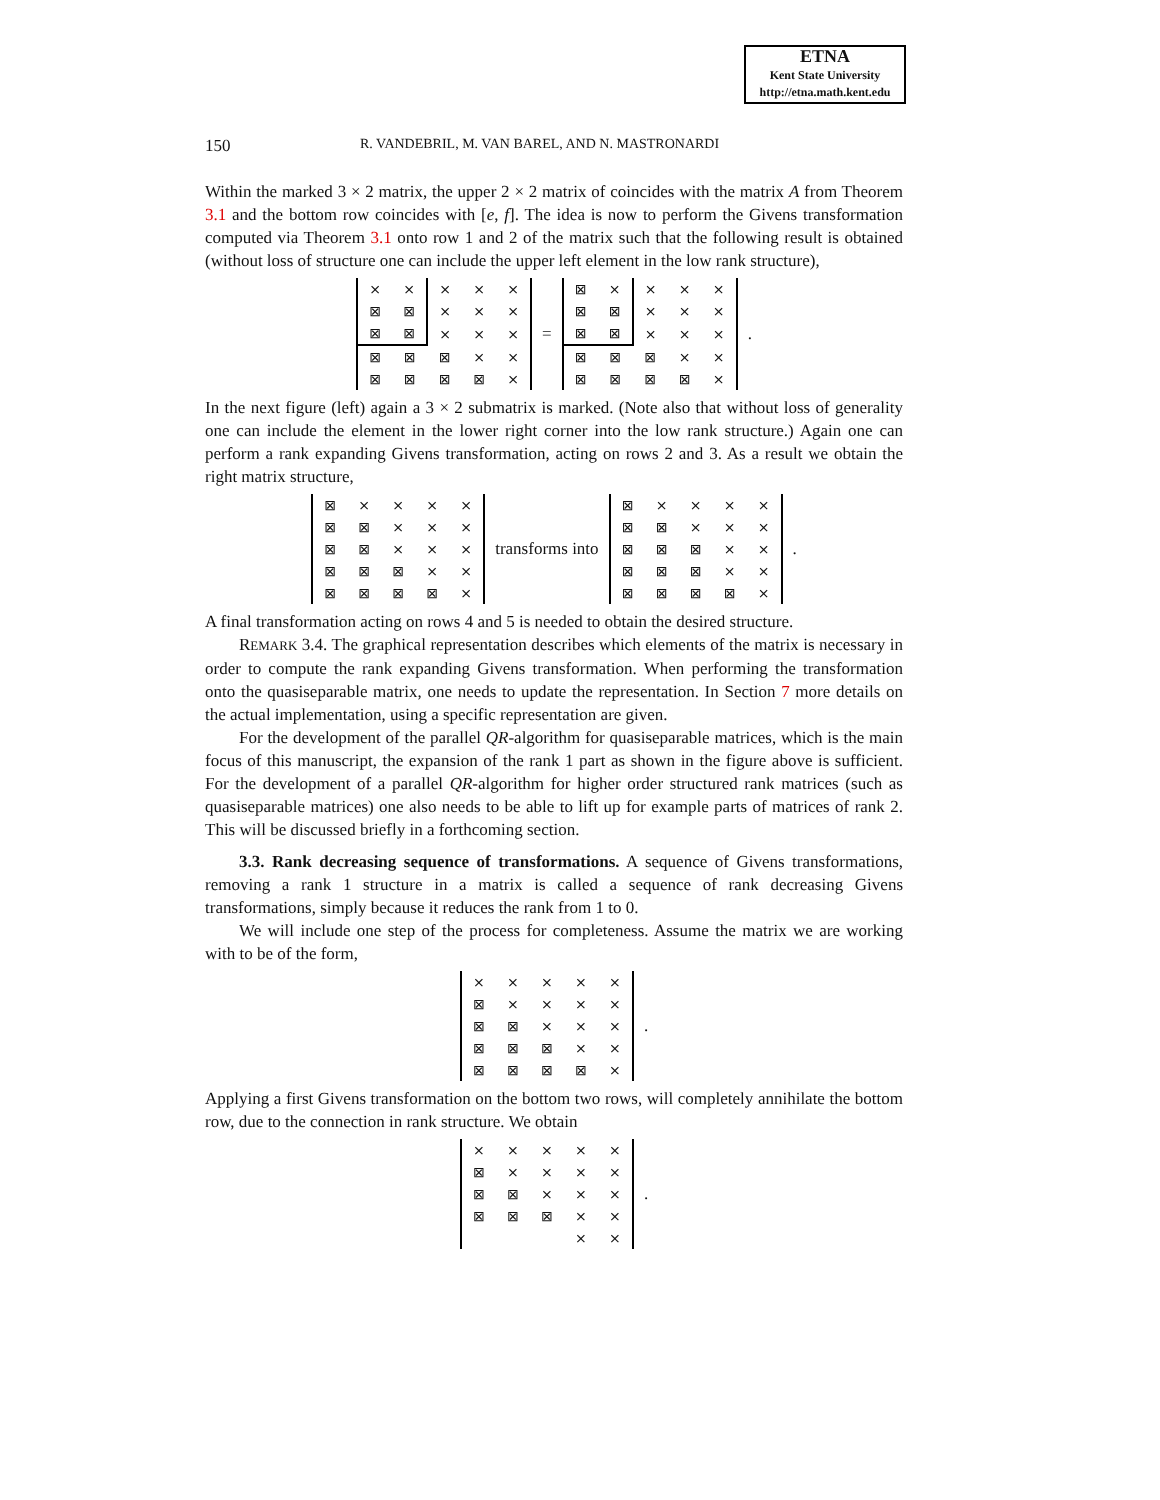ETNA
Kent State University
http://etna.math.kent.edu
150 R. VANDEBRIL, M. VAN BAREL, AND N. MASTRONARDI
Within the marked 3 × 2 matrix, the upper 2 × 2 matrix of coincides with the matrix A from Theorem 3.1 and the bottom row coincides with [e, f]. The idea is now to perform the Givens transformation computed via Theorem 3.1 onto row 1 and 2 of the matrix such that the following result is obtained (without loss of structure one can include the upper left element in the low rank structure),
| × | × | × | × | × |
| ⊠ | ⊠ | × | × | × |
| ⊠ | ⊠ | × | × | × |
| ⊠ | ⊠ | ⊠ | × | × |
| ⊠ | ⊠ | ⊠ | ⊠ | × |
=
| ⊠ | × | × | × | × |
| ⊠ | ⊠ | × | × | × |
| ⊠ | ⊠ | × | × | × |
| ⊠ | ⊠ | ⊠ | × | × |
| ⊠ | ⊠ | ⊠ | ⊠ | × |
.
In the next figure (left) again a 3 × 2 submatrix is marked. (Note also that without loss of generality one can include the element in the lower right corner into the low rank structure.) Again one can perform a rank expanding Givens transformation, acting on rows 2 and 3. As a result we obtain the right matrix structure,
| ⊠ | × | × | × | × |
| ⊠ | ⊠ | × | × | × |
| ⊠ | ⊠ | × | × | × |
| ⊠ | ⊠ | ⊠ | × | × |
| ⊠ | ⊠ | ⊠ | ⊠ | × |
transforms into
| ⊠ | × | × | × | × |
| ⊠ | ⊠ | × | × | × |
| ⊠ | ⊠ | ⊠ | × | × |
| ⊠ | ⊠ | ⊠ | × | × |
| ⊠ | ⊠ | ⊠ | ⊠ | × |
.
A final transformation acting on rows 4 and 5 is needed to obtain the desired structure.
REMARK 3.4. The graphical representation describes which elements of the matrix is necessary in order to compute the rank expanding Givens transformation. When performing the transformation onto the quasiseparable matrix, one needs to update the representation. In Section 7 more details on the actual implementation, using a specific representation are given.
For the development of the parallel QR-algorithm for quasiseparable matrices, which is the main focus of this manuscript, the expansion of the rank 1 part as shown in the figure above is sufficient. For the development of a parallel QR-algorithm for higher order structured rank matrices (such as quasiseparable matrices) one also needs to be able to lift up for example parts of matrices of rank 2. This will be discussed briefly in a forthcoming section.
3.3. Rank decreasing sequence of transformations. A sequence of Givens transformations, removing a rank 1 structure in a matrix is called a sequence of rank decreasing Givens transformations, simply because it reduces the rank from 1 to 0.
We will include one step of the process for completeness. Assume the matrix we are working with to be of the form,
| × | × | × | × | × |
| ⊠ | × | × | × | × |
| ⊠ | ⊠ | × | × | × |
| ⊠ | ⊠ | ⊠ | × | × |
| ⊠ | ⊠ | ⊠ | ⊠ | × |
.
Applying a first Givens transformation on the bottom two rows, will completely annihilate the bottom row, due to the connection in rank structure. We obtain
| × | × | × | × | × |
| ⊠ | × | × | × | × |
| ⊠ | ⊠ | × | × | × |
| ⊠ | ⊠ | ⊠ | × | × |
| | | | × | × |
.